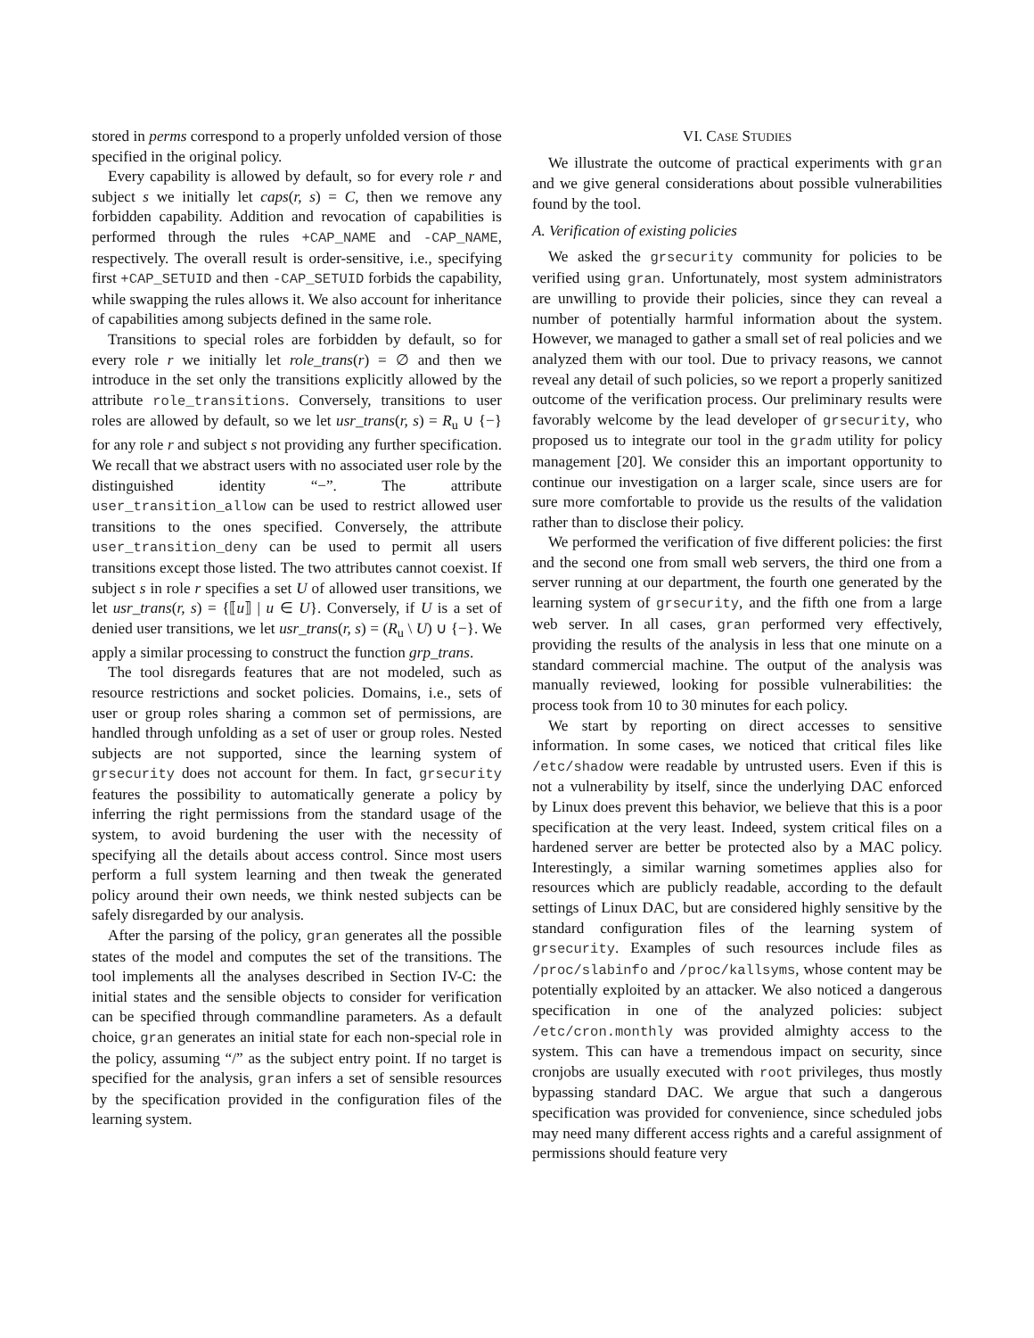stored in perms correspond to a properly unfolded version of those specified in the original policy.
Every capability is allowed by default, so for every role r and subject s we initially let caps(r, s) = C, then we remove any forbidden capability. Addition and revocation of capabilities is performed through the rules +CAP_NAME and -CAP_NAME, respectively. The overall result is order-sensitive, i.e., specifying first +CAP_SETUID and then -CAP_SETUID forbids the capability, while swapping the rules allows it. We also account for inheritance of capabilities among subjects defined in the same role.
Transitions to special roles are forbidden by default, so for every role r we initially let role_trans(r) = ∅ and then we introduce in the set only the transitions explicitly allowed by the attribute role_transitions. Conversely, transitions to user roles are allowed by default, so we let usr_trans(r, s) = R<sub>u</sub> ∪ {−} for any role r and subject s not providing any further specification. We recall that we abstract users with no associated user role by the distinguished identity “−”. The attribute user_transition_allow can be used to restrict allowed user transitions to the ones specified. Conversely, the attribute user_transition_deny can be used to permit all users transitions except those listed. The two attributes cannot coexist. If subject s in role r specifies a set U of allowed user transitions, we let usr_trans(r, s) = {⟦u⟧ | u ∈ U}. Conversely, if U is a set of denied user transitions, we let usr_trans(r, s) = (R<sub>u</sub> \ U) ∪ {−}. We apply a similar processing to construct the function grp_trans.
The tool disregards features that are not modeled, such as resource restrictions and socket policies. Domains, i.e., sets of user or group roles sharing a common set of permissions, are handled through unfolding as a set of user or group roles. Nested subjects are not supported, since the learning system of grsecurity does not account for them. In fact, grsecurity features the possibility to automatically generate a policy by inferring the right permissions from the standard usage of the system, to avoid burdening the user with the necessity of specifying all the details about access control. Since most users perform a full system learning and then tweak the generated policy around their own needs, we think nested subjects can be safely disregarded by our analysis.
After the parsing of the policy, gran generates all the possible states of the model and computes the set of the transitions. The tool implements all the analyses described in Section IV-C: the initial states and the sensible objects to consider for verification can be specified through commandline parameters. As a default choice, gran generates an initial state for each non-special role in the policy, assuming “/” as the subject entry point. If no target is specified for the analysis, gran infers a set of sensible resources by the specification provided in the configuration files of the learning system.
VI. CASE STUDIES
We illustrate the outcome of practical experiments with gran and we give general considerations about possible vulnerabilities found by the tool.
A. Verification of existing policies
We asked the grsecurity community for policies to be verified using gran. Unfortunately, most system administrators are unwilling to provide their policies, since they can reveal a number of potentially harmful information about the system. However, we managed to gather a small set of real policies and we analyzed them with our tool. Due to privacy reasons, we cannot reveal any detail of such policies, so we report a properly sanitized outcome of the verification process. Our preliminary results were favorably welcome by the lead developer of grsecurity, who proposed us to integrate our tool in the gradm utility for policy management [20]. We consider this an important opportunity to continue our investigation on a larger scale, since users are for sure more comfortable to provide us the results of the validation rather than to disclose their policy.
We performed the verification of five different policies: the first and the second one from small web servers, the third one from a server running at our department, the fourth one generated by the learning system of grsecurity, and the fifth one from a large web server. In all cases, gran performed very effectively, providing the results of the analysis in less that one minute on a standard commercial machine. The output of the analysis was manually reviewed, looking for possible vulnerabilities: the process took from 10 to 30 minutes for each policy.
We start by reporting on direct accesses to sensitive information. In some cases, we noticed that critical files like /etc/shadow were readable by untrusted users. Even if this is not a vulnerability by itself, since the underlying DAC enforced by Linux does prevent this behavior, we believe that this is a poor specification at the very least. Indeed, system critical files on a hardened server are better be protected also by a MAC policy. Interestingly, a similar warning sometimes applies also for resources which are publicly readable, according to the default settings of Linux DAC, but are considered highly sensitive by the standard configuration files of the learning system of grsecurity. Examples of such resources include files as /proc/slabinfo and /proc/kallsyms, whose content may be potentially exploited by an attacker. We also noticed a dangerous specification in one of the analyzed policies: subject /etc/cron.monthly was provided almighty access to the system. This can have a tremendous impact on security, since cronjobs are usually executed with root privileges, thus mostly bypassing standard DAC. We argue that such a dangerous specification was provided for convenience, since scheduled jobs may need many different access rights and a careful assignment of permissions should feature very